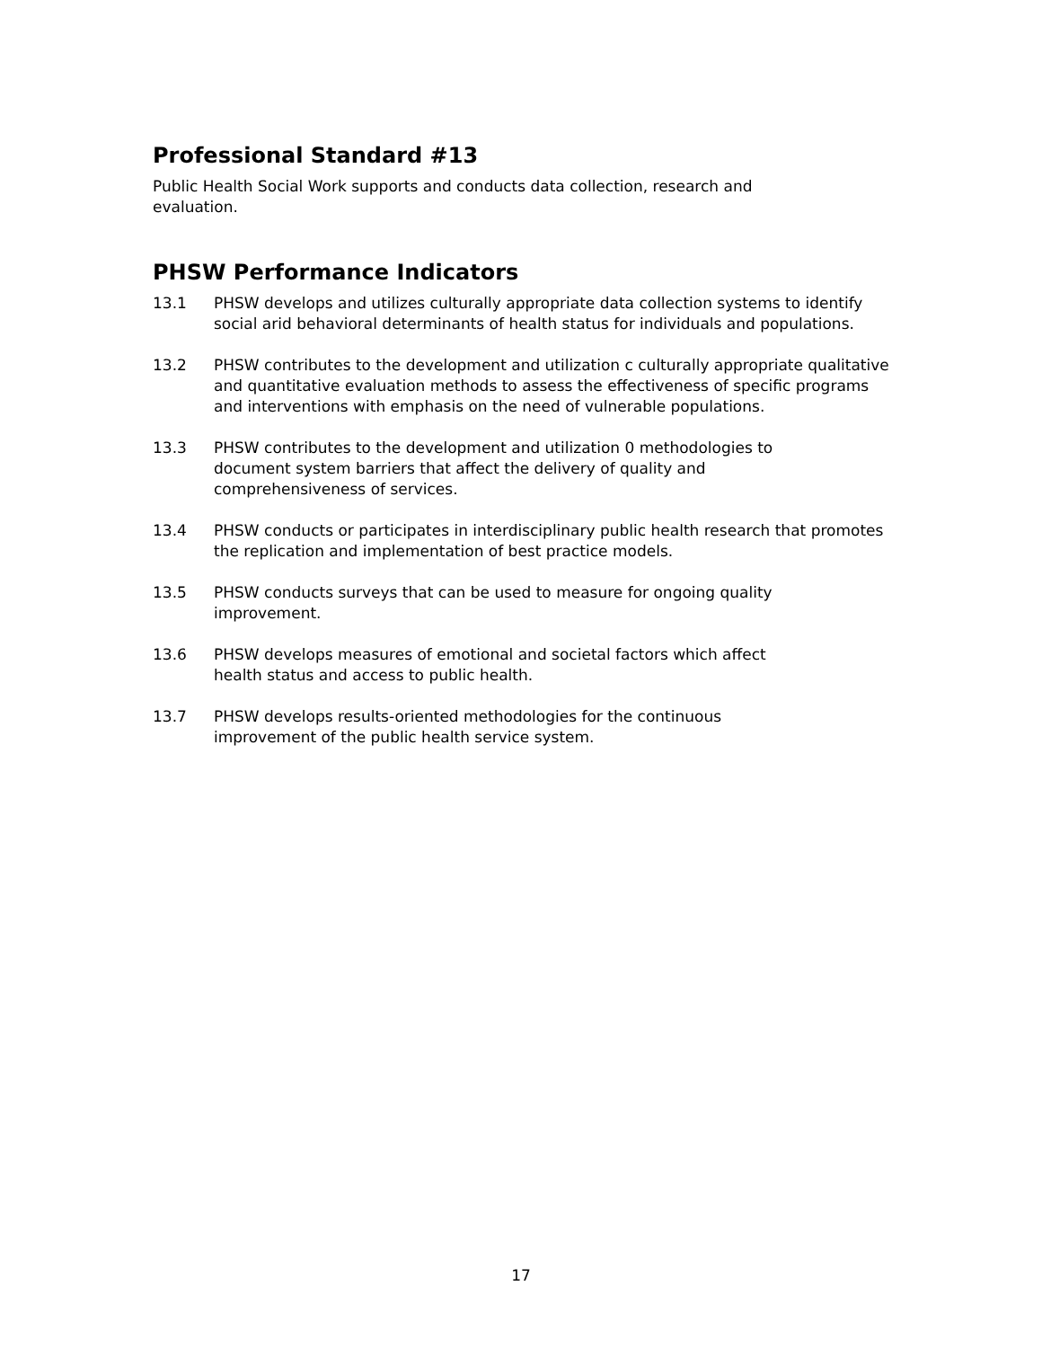Professional Standard #13
Public Health Social Work supports and conducts data collection, research and
evaluation.
PHSW Performance Indicators
13.1 PHSW develops and utilizes culturally appropriate data collection systems to identify social arid behavioral determinants of health status for individuals and populations.
13.2 PHSW contributes to the development and utilization c culturally appropriate qualitative and quantitative evaluation methods to assess the effectiveness of specific programs and interventions with emphasis on the need of vulnerable populations.
13.3 PHSW contributes to the development and utilization 0 methodologies to
document system barriers that affect the delivery of quality and
comprehensiveness of services.
13.4 PHSW conducts or participates in interdisciplinary public health research that promotes the replication and implementation of best practice models.
13.5 PHSW conducts surveys that can be used to measure for ongoing quality
improvement.
13.6 PHSW develops measures of emotional and societal factors which affect
health status and access to public health.
13.7 PHSW develops results-oriented methodologies for the continuous
improvement of the public health service system.
17